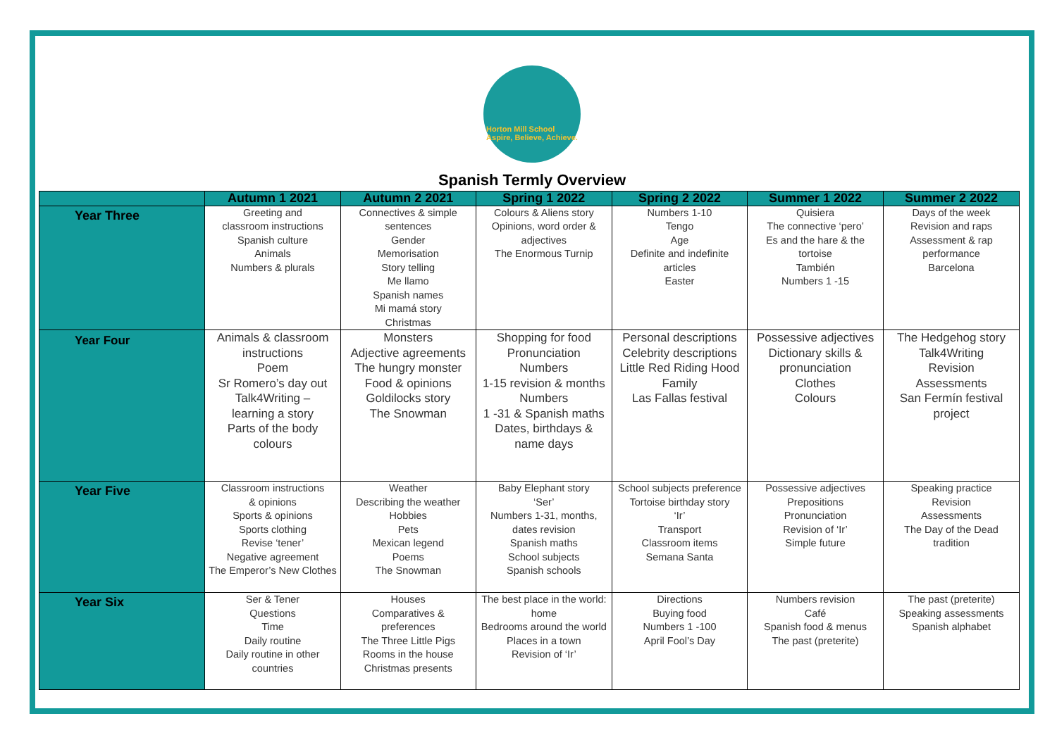Horton Mill School
Aspire, Believe, Achieve.
Spanish Termly Overview
| | Autumn 1 2021 | Autumn 2 2021 | Spring 1 2022 | Spring 2 2022 | Summer 1 2022 | Summer 2 2022 |
| --- | --- | --- | --- | --- | --- | --- |
| Year Three | Greeting and classroom instructions Spanish culture Animals Numbers & plurals | Connectives & simple sentences Gender Memorisation Story telling Me llamo Spanish names Mi mamá story Christmas | Colours & Aliens story Opinions, word order & adjectives The Enormous Turnip | Numbers 1-10 Tengo Age Definite and indefinite articles Easter | Quisiera The connective ‘pero’ Es and the hare & the tortoise También Numbers 1 -15 | Days of the week Revision and raps Assessment & rap performance Barcelona |
| Year Four | Animals & classroom instructions Poem Sr Romero’s day out Talk4Writing – learning a story Parts of the body colours | Monsters Adjective agreements The hungry monster Food & opinions Goldilocks story The Snowman | Shopping for food Pronunciation Numbers 1-15 revision & months Numbers 1 -31 & Spanish maths Dates, birthdays & name days | Personal descriptions Celebrity descriptions Little Red Riding Hood Family Las Fallas festival | Possessive adjectives Dictionary skills & pronunciation Clothes Colours | The Hedgehog story Talk4Writing Revision Assessments San Fermín festival project |
| Year Five | Classroom instructions & opinions Sports & opinions Sports clothing Revise ‘tener’ Negative agreement The Emperor’s New Clothes | Weather Describing the weather Hobbies Pets Mexican legend Poems The Snowman | Baby Elephant story ‘Ser’ Numbers 1-31, months, dates revision Spanish maths School subjects Spanish schools | School subjects preference Tortoise birthday story ‘Ir’ Transport Classroom items Semana Santa | Possessive adjectives Prepositions Pronunciation Revision of ‘Ir’ Simple future | Speaking practice Revision Assessments The Day of the Dead tradition |
| Year Six | Ser & Tener Questions Time Daily routine Daily routine in other countries | Houses Comparatives & preferences The Three Little Pigs Rooms in the house Christmas presents | The best place in the world: home Bedrooms around the world Places in a town Revision of ‘Ir’ | Directions Buying food Numbers 1 -100 April Fool’s Day | Numbers revision Café Spanish food & menus The past (preterite) | The past (preterite) Speaking assessments Spanish alphabet |